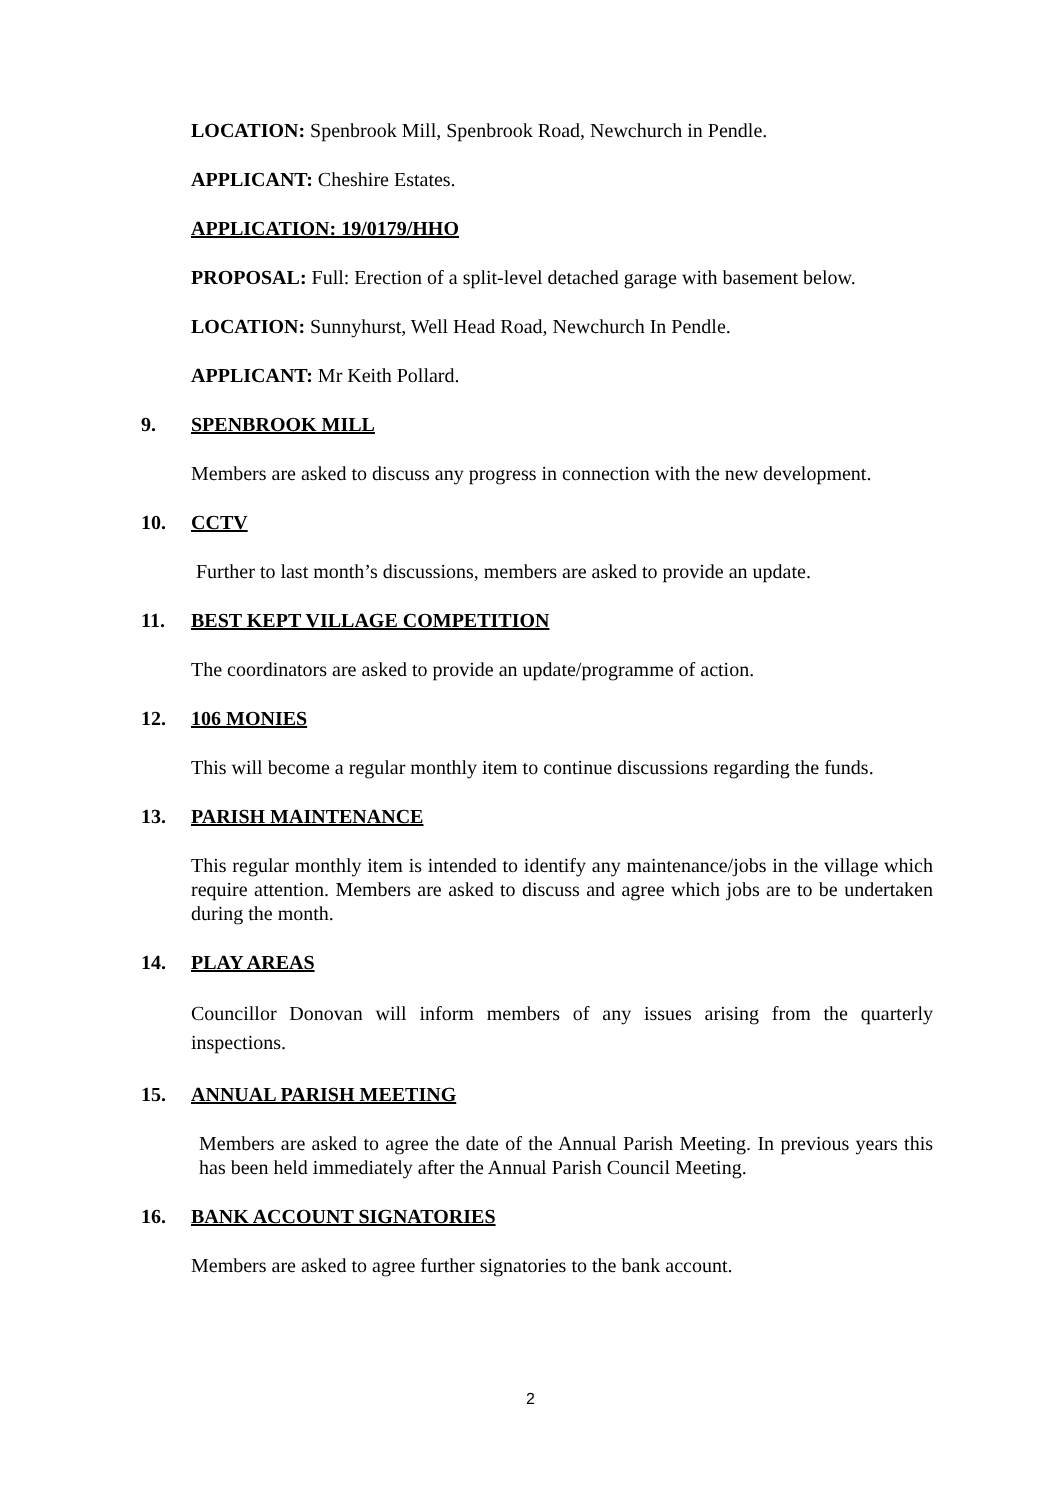LOCATION: Spenbrook Mill, Spenbrook Road, Newchurch in Pendle.
APPLICANT: Cheshire Estates.
APPLICATION: 19/0179/HHO
PROPOSAL: Full: Erection of a split-level detached garage with basement below.
LOCATION: Sunnyhurst, Well Head Road, Newchurch In Pendle.
APPLICANT: Mr Keith Pollard.
9. SPENBROOK MILL
Members are asked to discuss any progress in connection with the new development.
10. CCTV
Further to last month’s discussions, members are asked to provide an update.
11. BEST KEPT VILLAGE COMPETITION
The coordinators are asked to provide an update/programme of action.
12. 106 MONIES
This will become a regular monthly item to continue discussions regarding the funds.
13. PARISH MAINTENANCE
This regular monthly item is intended to identify any maintenance/jobs in the village which require attention. Members are asked to discuss and agree which jobs are to be undertaken during the month.
14. PLAY AREAS
Councillor Donovan will inform members of any issues arising from the quarterly inspections.
15. ANNUAL PARISH MEETING
Members are asked to agree the date of the Annual Parish Meeting. In previous years this has been held immediately after the Annual Parish Council Meeting.
16. BANK ACCOUNT SIGNATORIES
Members are asked to agree further signatories to the bank account.
2